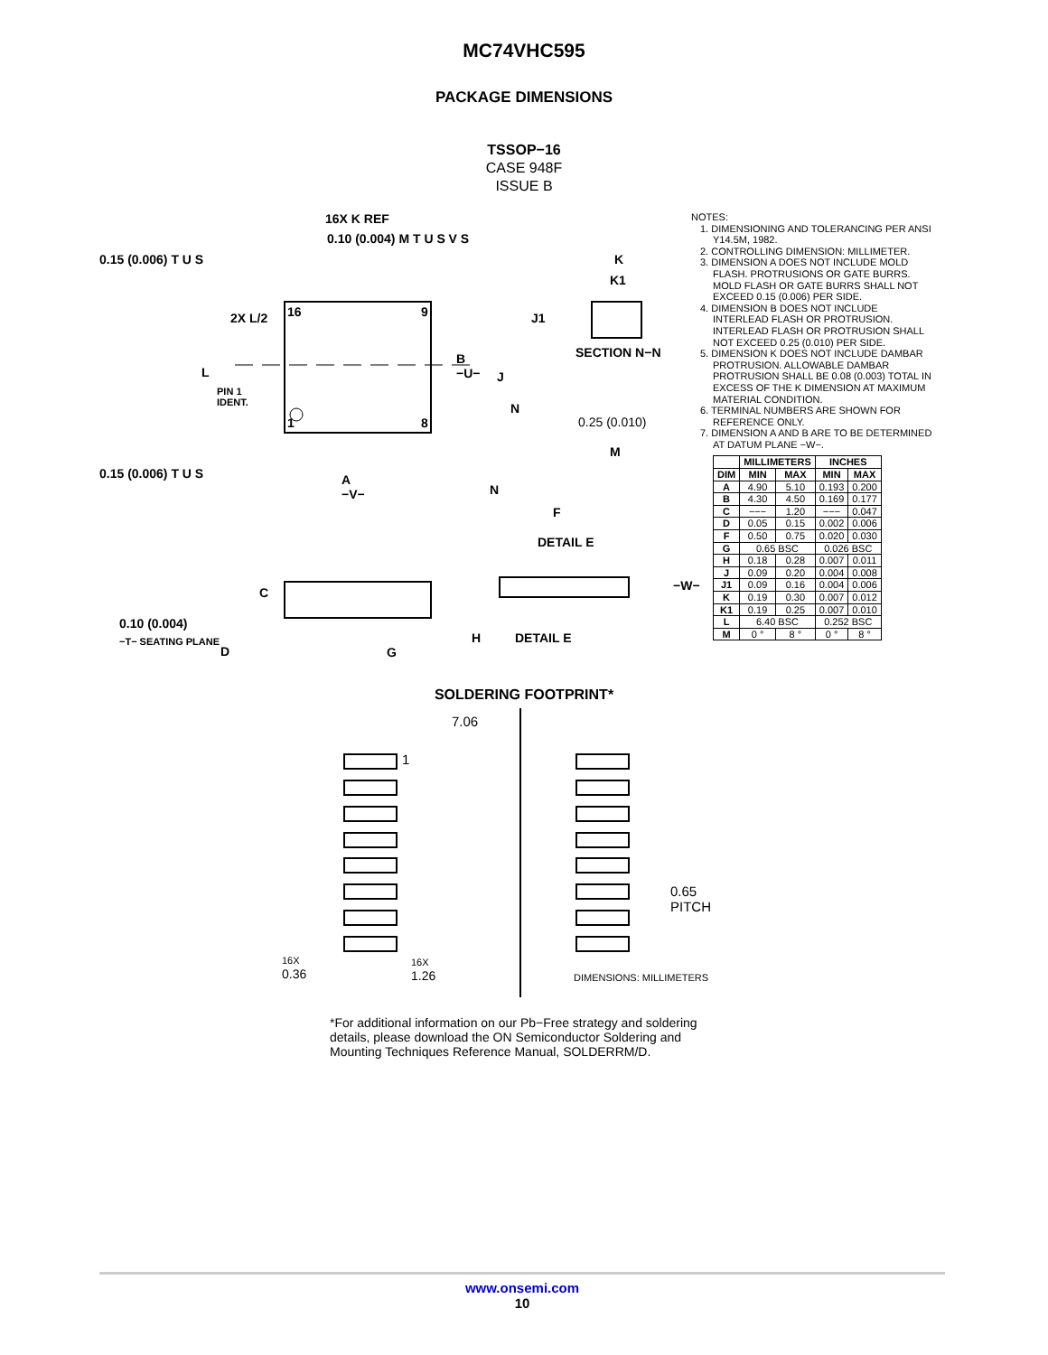MC74VHC595
PACKAGE DIMENSIONS
TSSOP−16
CASE 948F
ISSUE B
16X K REF
0.15 (0.006) T U S
0.10 (0.004) M T U S V S
2X L/2
L
16 9
1 8
PIN 1
IDENT.
B
−U−
K
K1
J1
J
SECTION N−N
N
0.25 (0.010)
M
0.15 (0.006) T U S A
−V− N
F
DETAIL E
−W− C
0.10 (0.004)
−T− SEATING PLANE
D G
H DETAIL E
NOTES:
1. DIMENSIONING AND TOLERANCING PER ANSI Y14.5M, 1982.
2. CONTROLLING DIMENSION: MILLIMETER.
3. DIMENSION A DOES NOT INCLUDE MOLD FLASH. PROTRUSIONS OR GATE BURRS. MOLD FLASH OR GATE BURRS SHALL NOT EXCEED 0.15 (0.006) PER SIDE.
4. DIMENSION B DOES NOT INCLUDE INTERLEAD FLASH OR PROTRUSION. INTERLEAD FLASH OR PROTRUSION SHALL NOT EXCEED 0.25 (0.010) PER SIDE.
5. DIMENSION K DOES NOT INCLUDE DAMBAR PROTRUSION. ALLOWABLE DAMBAR PROTRUSION SHALL BE 0.08 (0.003) TOTAL IN EXCESS OF THE K DIMENSION AT MAXIMUM MATERIAL CONDITION.
6. TERMINAL NUMBERS ARE SHOWN FOR REFERENCE ONLY.
7. DIMENSION A AND B ARE TO BE DETERMINED AT DATUM PLANE −W−.
| | MILLIMETERS | | INCHES | |
| --- | --- | --- | --- | --- |
| DIM | MIN | MAX | MIN | MAX |
| A | 4.90 | 5.10 | 0.193 | 0.200 |
| B | 4.30 | 4.50 | 0.169 | 0.177 |
| C | −−− | 1.20 | −−− | 0.047 |
| D | 0.05 | 0.15 | 0.002 | 0.006 |
| F | 0.50 | 0.75 | 0.020 | 0.030 |
| G | 0.65 BSC | | 0.026 BSC | |
| H | 0.18 | 0.28 | 0.007 | 0.011 |
| J | 0.09 | 0.20 | 0.004 | 0.008 |
| J1 | 0.09 | 0.16 | 0.004 | 0.006 |
| K | 0.19 | 0.30 | 0.007 | 0.012 |
| K1 | 0.19 | 0.25 | 0.007 | 0.010 |
| L | 6.40 BSC | | 0.252 BSC | |
| M | 0 ° | 8 ° | 0 ° | 8 ° |
SOLDERING FOOTPRINT*
7.06
1
0.65
PITCH
16X
0.36
16X
1.26
DIMENSIONS: MILLIMETERS
*For additional information on our Pb−Free strategy and soldering details, please download the ON Semiconductor Soldering and Mounting Techniques Reference Manual, SOLDERRM/D.
www.onsemi.com
10